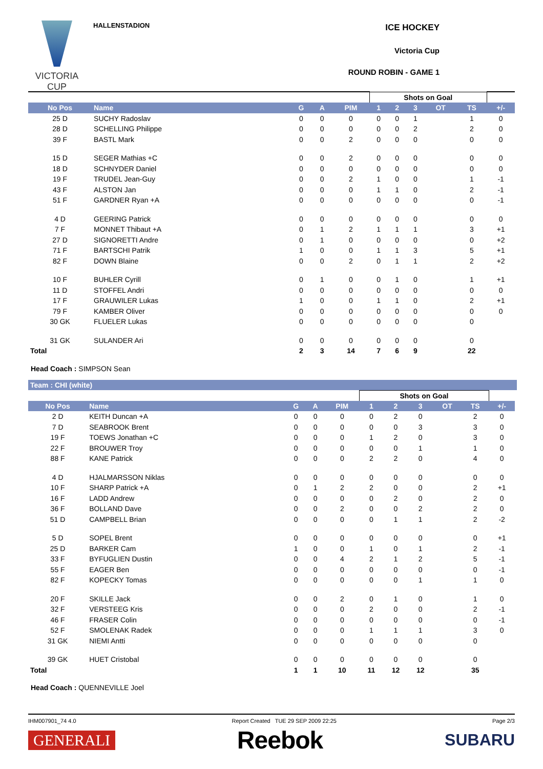VICTORIA CUP
HALLENSTADION ICE HOCKEY
Victoria Cup
ROUND ROBIN - GAME 1
| | | | | | Shots on Goal | | | | | |
| No Pos | Name | G | A | PIM | 1 | 2 | 3 | OT | TS | +/- |
| 25 D | SUCHY Radoslav | 0 | 0 | 0 | 0 | 0 | 1 | | 1 | 0 |
| 28 D | SCHELLING Philippe | 0 | 0 | 0 | 0 | 0 | 2 | | 2 | 0 |
| 39 F | BASTL Mark | 0 | 0 | 2 | 0 | 0 | 0 | | 0 | 0 |
| 15 D | SEGER Mathias +C | 0 | 0 | 2 | 0 | 0 | 0 | | 0 | 0 |
| 18 D | SCHNYDER Daniel | 0 | 0 | 0 | 0 | 0 | 0 | | 0 | 0 |
| 19 F | TRUDEL Jean-Guy | 0 | 0 | 2 | 1 | 0 | 0 | | 1 | -1 |
| 43 F | ALSTON Jan | 0 | 0 | 0 | 1 | 1 | 0 | | 2 | -1 |
| 51 F | GARDNER Ryan +A | 0 | 0 | 0 | 0 | 0 | 0 | | 0 | -1 |
| 4 D | GEERING Patrick | 0 | 0 | 0 | 0 | 0 | 0 | | 0 | 0 |
| 7 F | MONNET Thibaut +A | 0 | 1 | 2 | 1 | 1 | 1 | | 3 | +1 |
| 27 D | SIGNORETTI Andre | 0 | 1 | 0 | 0 | 0 | 0 | | 0 | +2 |
| 71 F | BARTSCHI Patrik | 1 | 0 | 0 | 1 | 1 | 3 | | 5 | +1 |
| 82 F | DOWN Blaine | 0 | 0 | 2 | 0 | 1 | 1 | | 2 | +2 |
| 10 F | BUHLER Cyrill | 0 | 1 | 0 | 0 | 1 | 0 | | 1 | +1 |
| 11 D | STOFFEL Andri | 0 | 0 | 0 | 0 | 0 | 0 | | 0 | 0 |
| 17 F | GRAUWILER Lukas | 1 | 0 | 0 | 1 | 1 | 0 | | 2 | +1 |
| 79 F | KAMBER Oliver | 0 | 0 | 0 | 0 | 0 | 0 | | 0 | 0 |
| 30 GK | FLUELER Lukas | 0 | 0 | 0 | 0 | 0 | 0 | | 0 | |
| 31 GK | SULANDER Ari | 0 | 0 | 0 | 0 | 0 | 0 | | 0 | |
| Total | | 2 | 3 | 14 | 7 | 6 | 9 | | 22 | |
Head Coach : SIMPSON Sean
Team : CHI (white)
| | | | | | Shots on Goal | | | | | |
| No Pos | Name | G | A | PIM | 1 | 2 | 3 | OT | TS | +/- |
| 2 D | KEITH Duncan +A | 0 | 0 | 0 | 0 | 2 | 0 | | 2 | 0 |
| 7 D | SEABROOK Brent | 0 | 0 | 0 | 0 | 0 | 3 | | 3 | 0 |
| 19 F | TOEWS Jonathan +C | 0 | 0 | 0 | 1 | 2 | 0 | | 3 | 0 |
| 22 F | BROUWER Troy | 0 | 0 | 0 | 0 | 0 | 1 | | 1 | 0 |
| 88 F | KANE Patrick | 0 | 0 | 0 | 2 | 2 | 0 | | 4 | 0 |
| 4 D | HJALMARSSON Niklas | 0 | 0 | 0 | 0 | 0 | 0 | | 0 | 0 |
| 10 F | SHARP Patrick +A | 0 | 1 | 2 | 2 | 0 | 0 | | 2 | +1 |
| 16 F | LADD Andrew | 0 | 0 | 0 | 0 | 2 | 0 | | 2 | 0 |
| 36 F | BOLLAND Dave | 0 | 0 | 2 | 0 | 0 | 2 | | 2 | 0 |
| 51 D | CAMPBELL Brian | 0 | 0 | 0 | 0 | 1 | 1 | | 2 | -2 |
| 5 D | SOPEL Brent | 0 | 0 | 0 | 0 | 0 | 0 | | 0 | +1 |
| 25 D | BARKER Cam | 1 | 0 | 0 | 1 | 0 | 1 | | 2 | -1 |
| 33 F | BYFUGLIEN Dustin | 0 | 0 | 4 | 2 | 1 | 2 | | 5 | -1 |
| 55 F | EAGER Ben | 0 | 0 | 0 | 0 | 0 | 0 | | 0 | -1 |
| 82 F | KOPECKY Tomas | 0 | 0 | 0 | 0 | 0 | 1 | | 1 | 0 |
| 20 F | SKILLE Jack | 0 | 0 | 2 | 0 | 1 | 0 | | 1 | 0 |
| 32 F | VERSTEEG Kris | 0 | 0 | 0 | 2 | 0 | 0 | | 2 | -1 |
| 46 F | FRASER Colin | 0 | 0 | 0 | 0 | 0 | 0 | | 0 | -1 |
| 52 F | SMOLENAK Radek | 0 | 0 | 0 | 1 | 1 | 1 | | 3 | 0 |
| 31 GK | NIEMI Antti | 0 | 0 | 0 | 0 | 0 | 0 | | 0 | |
| 39 GK | HUET Cristobal | 0 | 0 | 0 | 0 | 0 | 0 | | 0 | |
| Total | | 1 | 1 | 10 | 11 | 12 | 12 | | 35 | |
Head Coach : QUENNEVILLE Joel
IHM007901_74 4.0 Report Created TUE 29 SEP 2009 22:25 Page 2/3
GENERALI Reebok SUBARU